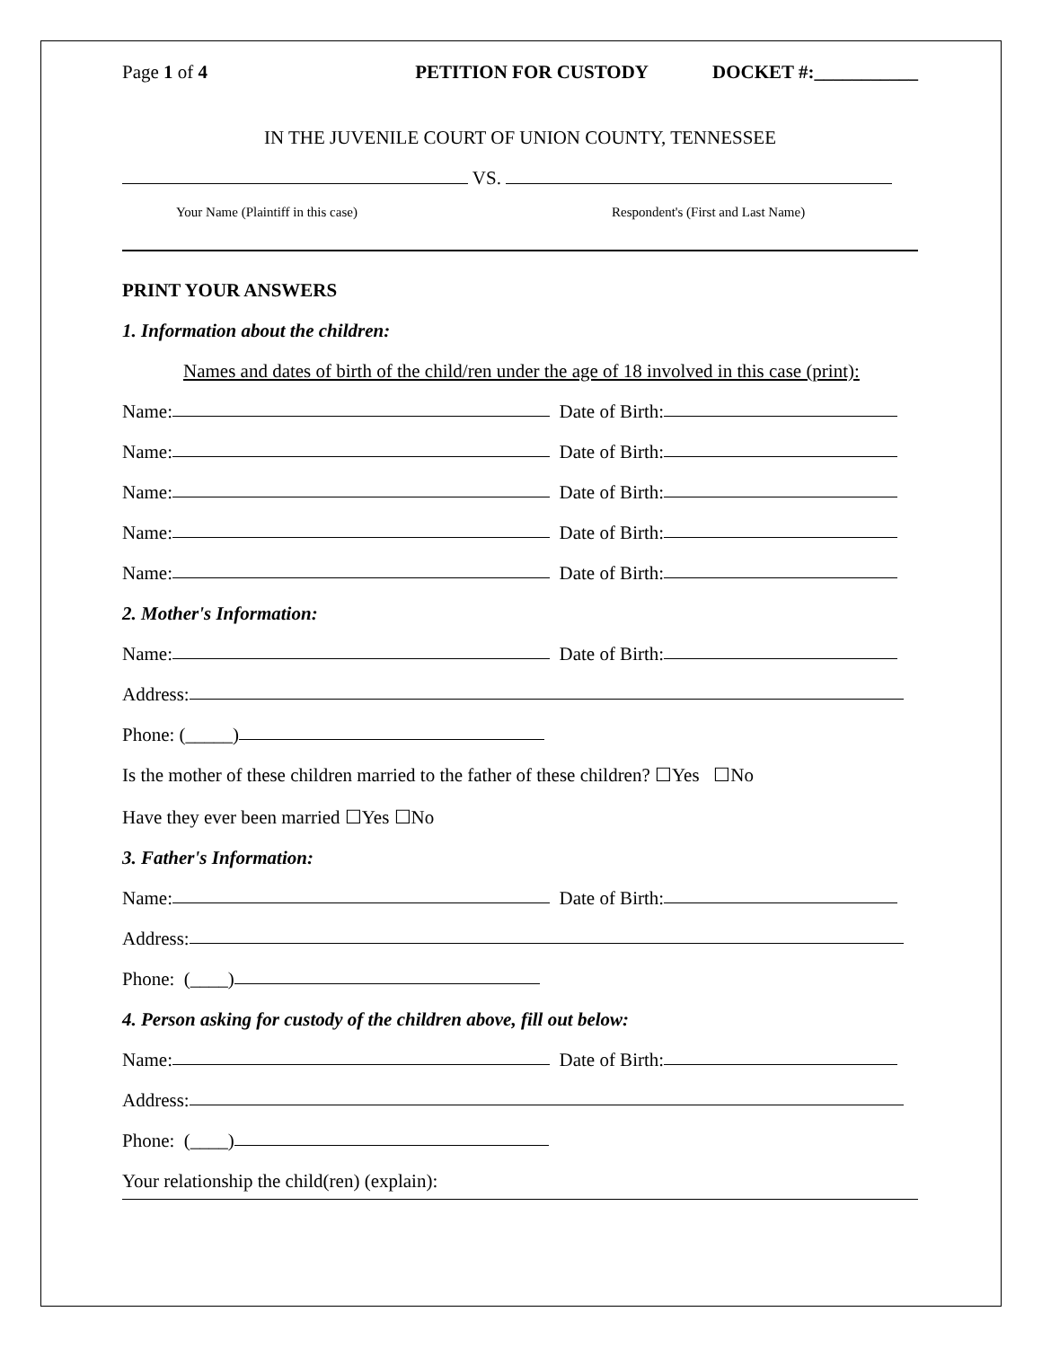Page 1 of 4 PETITION FOR CUSTODY DOCKET #:___________
IN THE JUVENILE COURT OF UNION COUNTY, TENNESSEE
VS.
Your Name (Plaintiff in this case) Respondent's (First and Last Name)
PRINT YOUR ANSWERS
1. Information about the children:
Names and dates of birth of the child/ren under the age of 18 involved in this case (print):
Name: Date of Birth:
Name: Date of Birth:
Name: Date of Birth:
Name: Date of Birth:
Name: Date of Birth:
2. Mother's Information:
Name: Date of Birth:
Address:
Phone: (_____)
Is the mother of these children married to the father of these children? ☐Yes ☐No
Have they ever been married ☐Yes ☐No
3. Father's Information:
Name: Date of Birth:
Address:
Phone: (____)
4. Person asking for custody of the children above, fill out below:
Name: Date of Birth:
Address:
Phone: (____)
Your relationship the child(ren) (explain):